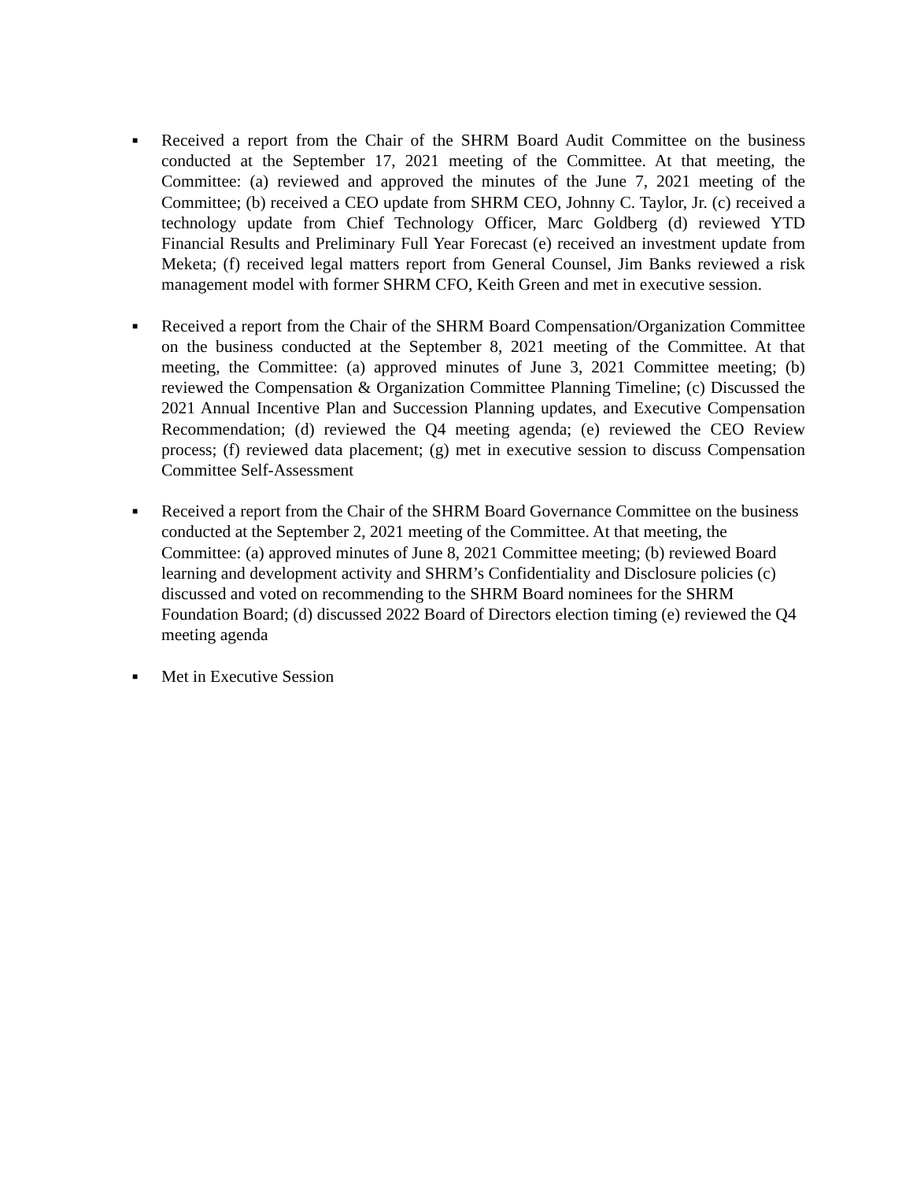■
Received a report from the Chair of the SHRM Board Audit Committee on the business conducted at the September 17, 2021 meeting of the Committee. At that meeting, the Committee: (a) reviewed and approved the minutes of the June 7, 2021 meeting of the Committee; (b) received a CEO update from SHRM CEO, Johnny C. Taylor, Jr. (c) received a technology update from Chief Technology Officer, Marc Goldberg (d) reviewed YTD Financial Results and Preliminary Full Year Forecast (e) received an investment update from Meketa; (f) received legal matters report from General Counsel, Jim Banks reviewed a risk management model with former SHRM CFO, Keith Green and met in executive session.
■
Received a report from the Chair of the SHRM Board Compensation/Organization Committee on the business conducted at the September 8, 2021 meeting of the Committee. At that meeting, the Committee: (a) approved minutes of June 3, 2021 Committee meeting; (b) reviewed the Compensation & Organization Committee Planning Timeline; (c) Discussed the 2021 Annual Incentive Plan and Succession Planning updates, and Executive Compensation Recommendation; (d) reviewed the Q4 meeting agenda; (e) reviewed the CEO Review process; (f) reviewed data placement; (g) met in executive session to discuss Compensation Committee Self-Assessment
■
Received a report from the Chair of the SHRM Board Governance Committee on the business conducted at the September 2, 2021 meeting of the Committee. At that meeting, the Committee: (a) approved minutes of June 8, 2021 Committee meeting; (b) reviewed Board learning and development activity and SHRM’s Confidentiality and Disclosure policies (c) discussed and voted on recommending to the SHRM Board nominees for the SHRM Foundation Board; (d) discussed 2022 Board of Directors election timing (e) reviewed the Q4 meeting agenda
■
Met in Executive Session